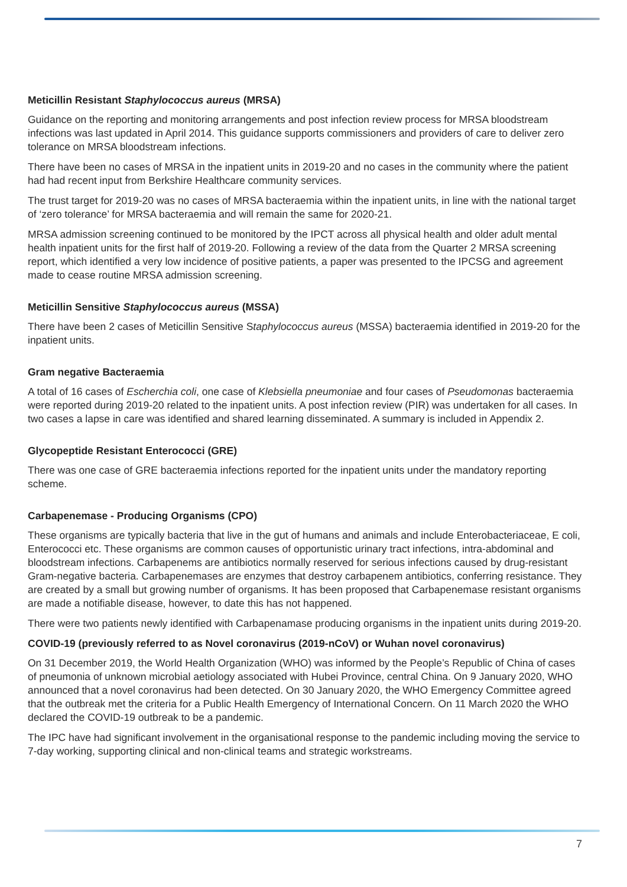Meticillin Resistant Staphylococcus aureus (MRSA)
Guidance on the reporting and monitoring arrangements and post infection review process for MRSA bloodstream infections was last updated in April 2014. This guidance supports commissioners and providers of care to deliver zero tolerance on MRSA bloodstream infections.
There have been no cases of MRSA in the inpatient units in 2019-20 and no cases in the community where the patient had had recent input from Berkshire Healthcare community services.
The trust target for 2019-20 was no cases of MRSA bacteraemia within the inpatient units, in line with the national target of ‘zero tolerance’ for MRSA bacteraemia and will remain the same for 2020-21.
MRSA admission screening continued to be monitored by the IPCT across all physical health and older adult mental health inpatient units for the first half of 2019-20. Following a review of the data from the Quarter 2 MRSA screening report, which identified a very low incidence of positive patients, a paper was presented to the IPCSG and agreement made to cease routine MRSA admission screening.
Meticillin Sensitive Staphylococcus aureus (MSSA)
There have been 2 cases of Meticillin Sensitive Staphylococcus aureus (MSSA) bacteraemia identified in 2019-20 for the inpatient units.
Gram negative Bacteraemia
A total of 16 cases of Escherchia coli, one case of Klebsiella pneumoniae and four cases of Pseudomonas bacteraemia were reported during 2019-20 related to the inpatient units. A post infection review (PIR) was undertaken for all cases. In two cases a lapse in care was identified and shared learning disseminated. A summary is included in Appendix 2.
Glycopeptide Resistant Enterococci (GRE)
There was one case of GRE bacteraemia infections reported for the inpatient units under the mandatory reporting scheme.
Carbapenemase - Producing Organisms (CPO)
These organisms are typically bacteria that live in the gut of humans and animals and include Enterobacteriaceae, E coli, Enterococci etc. These organisms are common causes of opportunistic urinary tract infections, intra-abdominal and bloodstream infections. Carbapenems are antibiotics normally reserved for serious infections caused by drug-resistant Gram-negative bacteria. Carbapenemases are enzymes that destroy carbapenem antibiotics, conferring resistance. They are created by a small but growing number of organisms. It has been proposed that Carbapenemase resistant organisms are made a notifiable disease, however, to date this has not happened.
There were two patients newly identified with Carbapenamase producing organisms in the inpatient units during 2019-20.
COVID-19 (previously referred to as Novel coronavirus (2019-nCoV) or Wuhan novel coronavirus)
On 31 December 2019, the World Health Organization (WHO) was informed by the People’s Republic of China of cases of pneumonia of unknown microbial aetiology associated with Hubei Province, central China. On 9 January 2020, WHO announced that a novel coronavirus had been detected. On 30 January 2020, the WHO Emergency Committee agreed that the outbreak met the criteria for a Public Health Emergency of International Concern. On 11 March 2020 the WHO declared the COVID-19 outbreak to be a pandemic.
The IPC have had significant involvement in the organisational response to the pandemic including moving the service to 7-day working, supporting clinical and non-clinical teams and strategic workstreams.
7